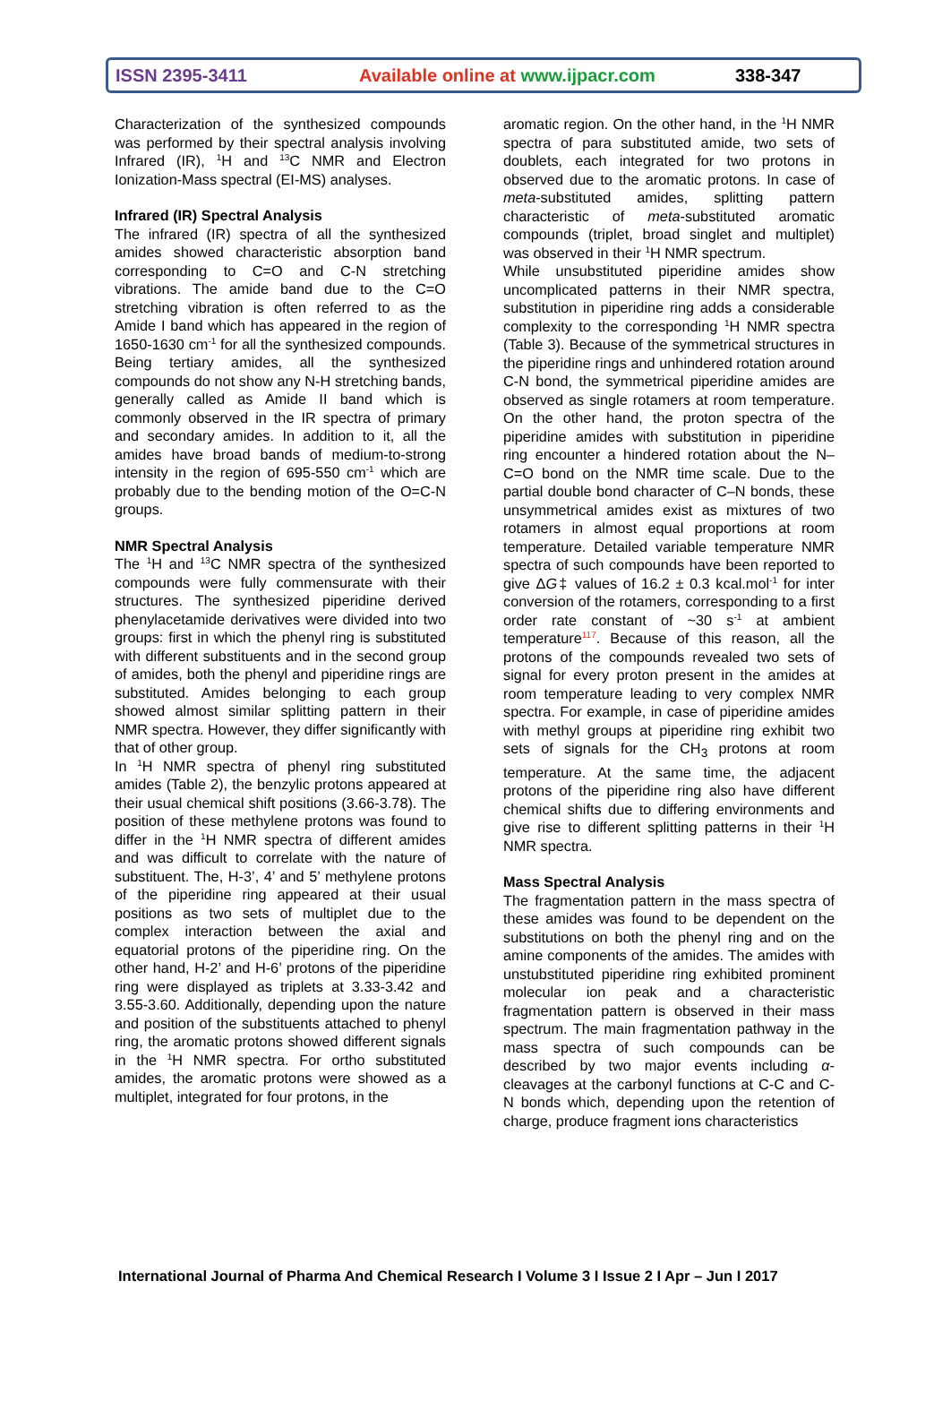ISSN 2395-3411 Available online at www.ijpacr.com 338-347
Characterization of the synthesized compounds was performed by their spectral analysis involving Infrared (IR), <sup>1</sup>H and <sup>13</sup>C NMR and Electron Ionization-Mass spectral (EI-MS) analyses.
Infrared (IR) Spectral Analysis
The infrared (IR) spectra of all the synthesized amides showed characteristic absorption band corresponding to C=O and C-N stretching vibrations. The amide band due to the C=O stretching vibration is often referred to as the Amide I band which has appeared in the region of 1650-1630 cm<sup>-1</sup> for all the synthesized compounds. Being tertiary amides, all the synthesized compounds do not show any N-H stretching bands, generally called as Amide II band which is commonly observed in the IR spectra of primary and secondary amides. In addition to it, all the amides have broad bands of medium-to-strong intensity in the region of 695-550 cm<sup>-1</sup> which are probably due to the bending motion of the O=C-N groups.
NMR Spectral Analysis
The <sup>1</sup>H and <sup>13</sup>C NMR spectra of the synthesized compounds were fully commensurate with their structures. The synthesized piperidine derived phenylacetamide derivatives were divided into two groups: first in which the phenyl ring is substituted with different substituents and in the second group of amides, both the phenyl and piperidine rings are substituted. Amides belonging to each group showed almost similar splitting pattern in their NMR spectra. However, they differ significantly with that of other group.
In <sup>1</sup>H NMR spectra of phenyl ring substituted amides (Table 2), the benzylic protons appeared at their usual chemical shift positions (3.66-3.78). The position of these methylene protons was found to differ in the <sup>1</sup>H NMR spectra of different amides and was difficult to correlate with the nature of substituent. The, H-3’, 4’ and 5’ methylene protons of the piperidine ring appeared at their usual positions as two sets of multiplet due to the complex interaction between the axial and equatorial protons of the piperidine ring. On the other hand, H-2’ and H-6’ protons of the piperidine ring were displayed as triplets at 3.33-3.42 and 3.55-3.60. Additionally, depending upon the nature and position of the substituents attached to phenyl ring, the aromatic protons showed different signals in the <sup>1</sup>H NMR spectra. For ortho substituted amides, the aromatic protons were showed as a multiplet, integrated for four protons, in the
aromatic region. On the other hand, in the <sup>1</sup>H NMR spectra of para substituted amide, two sets of doublets, each integrated for two protons in observed due to the aromatic protons. In case of meta-substituted amides, splitting pattern characteristic of meta-substituted aromatic compounds (triplet, broad singlet and multiplet) was observed in their <sup>1</sup>H NMR spectrum.
While unsubstituted piperidine amides show uncomplicated patterns in their NMR spectra, substitution in piperidine ring adds a considerable complexity to the corresponding <sup>1</sup>H NMR spectra (Table 3). Because of the symmetrical structures in the piperidine rings and unhindered rotation around C-N bond, the symmetrical piperidine amides are observed as single rotamers at room temperature. On the other hand, the proton spectra of the piperidine amides with substitution in piperidine ring encounter a hindered rotation about the N–C=O bond on the NMR time scale. Due to the partial double bond character of C–N bonds, these unsymmetrical amides exist as mixtures of two rotamers in almost equal proportions at room temperature. Detailed variable temperature NMR spectra of such compounds have been reported to give ΔG‡ values of 16.2 ± 0.3 kcal.mol<sup>-1</sup> for inter conversion of the rotamers, corresponding to a first order rate constant of ~30 s<sup>-1</sup> at ambient temperature<sup>117</sup>. Because of this reason, all the protons of the compounds revealed two sets of signal for every proton present in the amides at room temperature leading to very complex NMR spectra. For example, in case of piperidine amides with methyl groups at piperidine ring exhibit two sets of signals for the CH<sub>3</sub> protons at room temperature. At the same time, the adjacent protons of the piperidine ring also have different chemical shifts due to differing environments and give rise to different splitting patterns in their <sup>1</sup>H NMR spectra.
Mass Spectral Analysis
The fragmentation pattern in the mass spectra of these amides was found to be dependent on the substitutions on both the phenyl ring and on the amine components of the amides. The amides with unstubstituted piperidine ring exhibited prominent molecular ion peak and a characteristic fragmentation pattern is observed in their mass spectrum. The main fragmentation pathway in the mass spectra of such compounds can be described by two major events including α-cleavages at the carbonyl functions at C-C and C-N bonds which, depending upon the retention of charge, produce fragment ions characteristics
International Journal of Pharma And Chemical Research I Volume 3 I Issue 2 I Apr – Jun I 2017